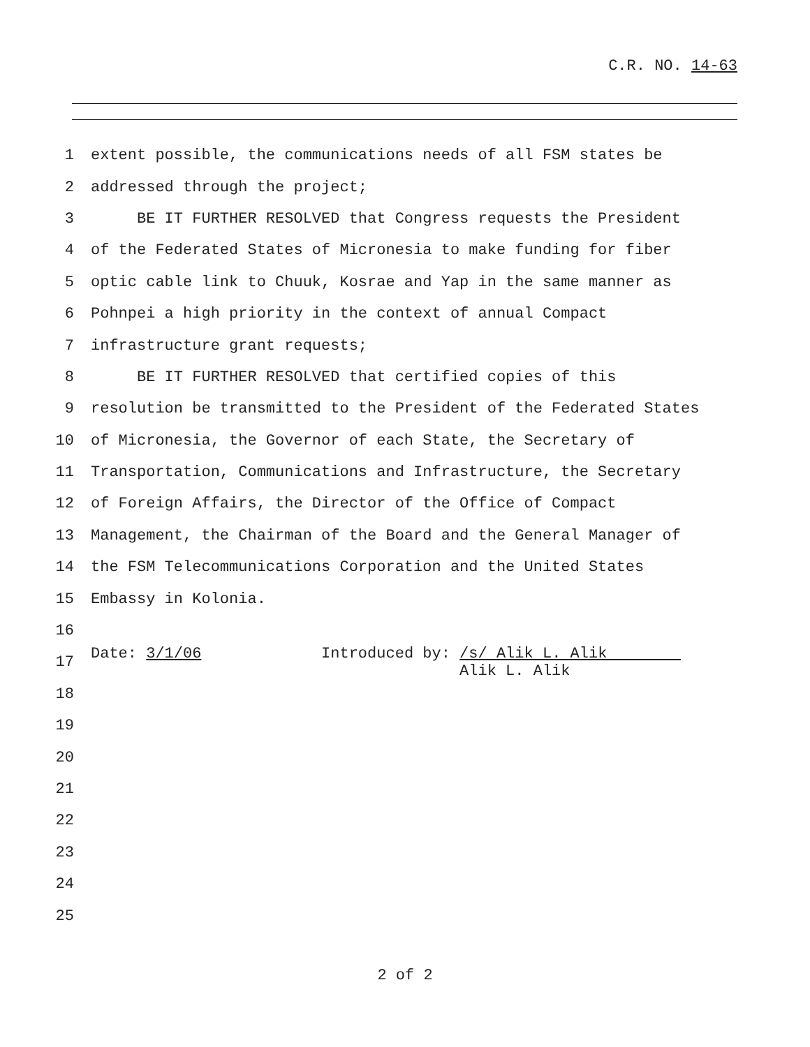C.R. NO. 14-63
1 extent possible, the communications needs of all FSM states be
2 addressed through the project;
3 BE IT FURTHER RESOLVED that Congress requests the President
4 of the Federated States of Micronesia to make funding for fiber
5 optic cable link to Chuuk, Kosrae and Yap in the same manner as
6 Pohnpei a high priority in the context of annual Compact
7 infrastructure grant requests;
8 BE IT FURTHER RESOLVED that certified copies of this
9 resolution be transmitted to the President of the Federated States
10 of Micronesia, the Governor of each State, the Secretary of
11 Transportation, Communications and Infrastructure, the Secretary
12 of Foreign Affairs, the Director of the Office of Compact
13 Management, the Chairman of the Board and the General Manager of
14 the FSM Telecommunications Corporation and the United States
15 Embassy in Kolonia.
16
17 Date: 3/1/06 Introduced by: /s/ Alik L. Alik Alik L. Alik
18
19
20
21
22
23
24
25
2 of 2